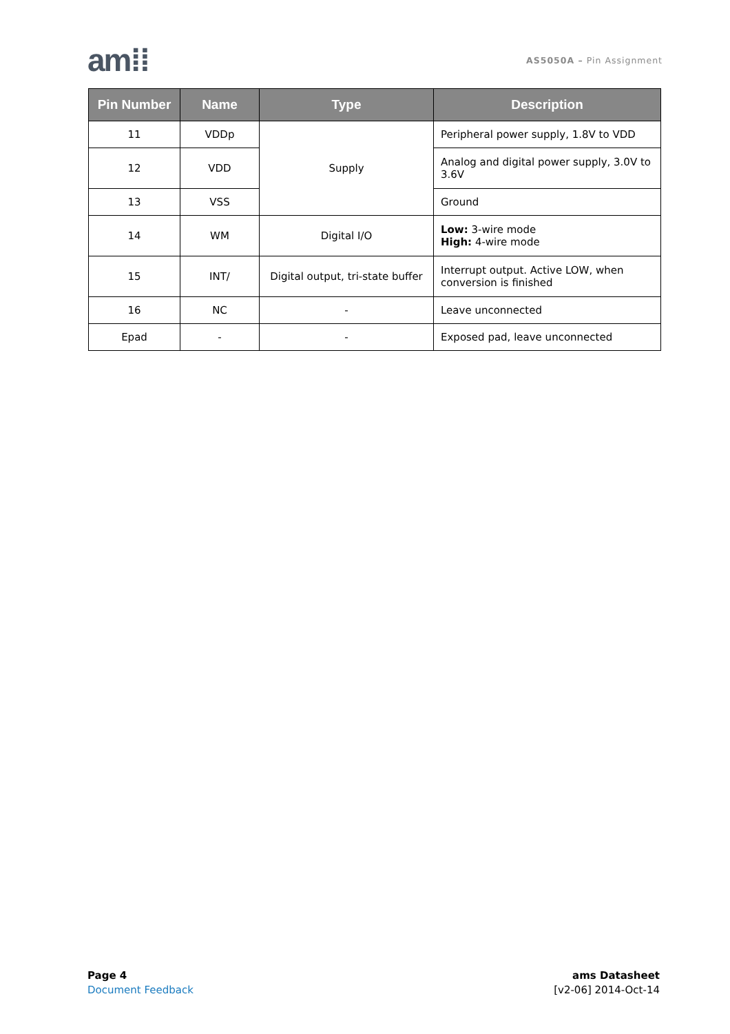am⁞⁞
AS5050A – Pin Assignment
| Pin Number | Name | Type | Description |
| --- | --- | --- | --- |
| 11 | VDDp | Supply | Peripheral power supply, 1.8V to VDD |
| 12 | VDD | | Analog and digital power supply, 3.0V to 3.6V |
| 13 | VSS | | Ground |
| 14 | WM | Digital I/O | Low: 3-wire mode High: 4-wire mode |
| 15 | INT/ | Digital output, tri-state buffer | Interrupt output. Active LOW, when conversion is finished |
| 16 | NC | - | Leave unconnected |
| Epad | - | - | Exposed pad, leave unconnected |
Page 4
Document Feedback
ams Datasheet
[v2-06] 2014-Oct-14